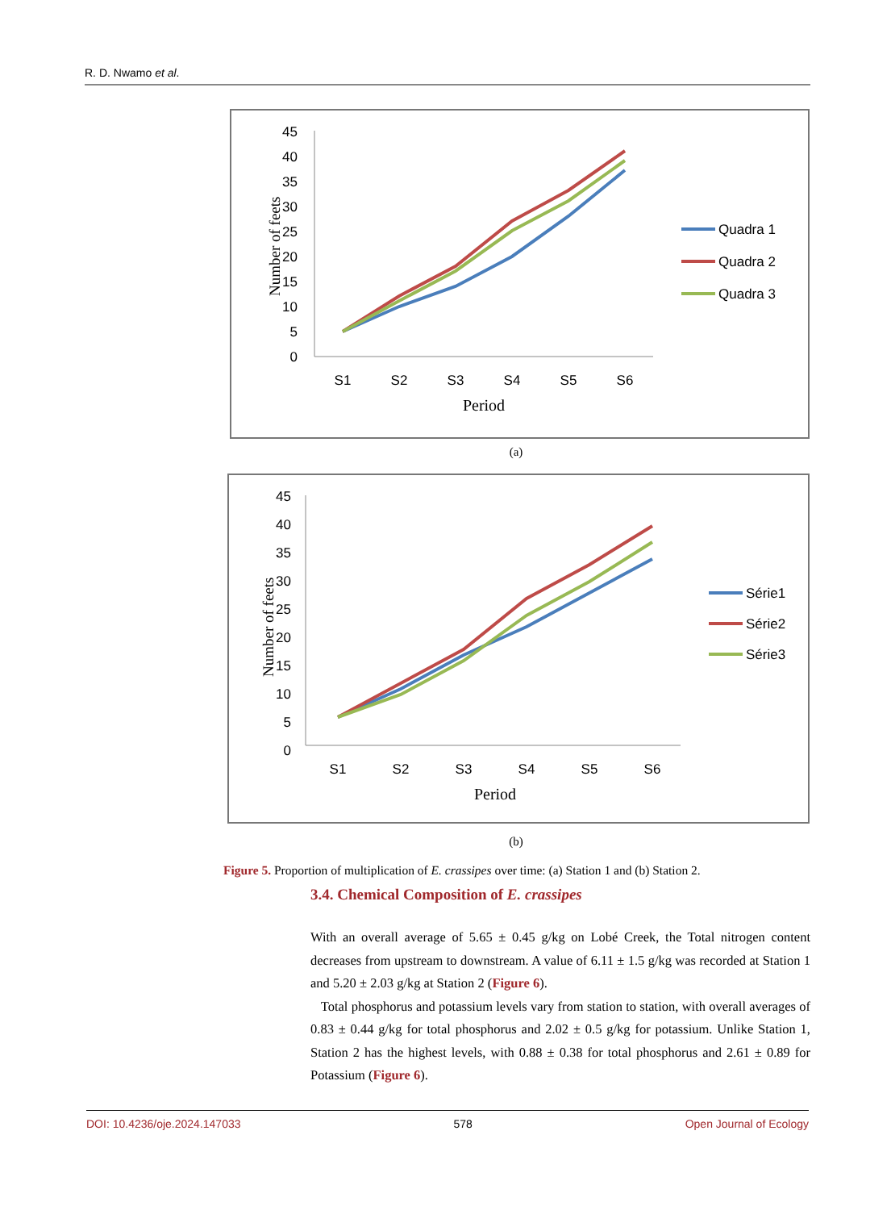R. D. Nwamo et al.
Number of feets
45
40
35
30
25
20
15
10
5
0
S1
S2
S3
S4
S5
S6
Period
Quadra 1
Quadra 2
Quadra 3
(a)
Number of feets
45
40
35
30
25
20
15
10
5
0
S1
S2
S3
S4
S5
S6
Period
Série1
Série2
Série3
(b)
Figure 5. Proportion of multiplication of E. crassipes over time: (a) Station 1 and (b) Station 2.
3.4. Chemical Composition of E. crassipes
With an overall average of 5.65 ± 0.45 g/kg on Lobé Creek, the Total nitrogen content decreases from upstream to downstream. A value of 6.11 ± 1.5 g/kg was recorded at Station 1 and 5.20 ± 2.03 g/kg at Station 2 (Figure 6).
Total phosphorus and potassium levels vary from station to station, with overall averages of 0.83 ± 0.44 g/kg for total phosphorus and 2.02 ± 0.5 g/kg for potassium. Unlike Station 1, Station 2 has the highest levels, with 0.88 ± 0.38 for total phosphorus and 2.61 ± 0.89 for Potassium (Figure 6).
DOI: 10.4236/oje.2024.147033 578 Open Journal of Ecology